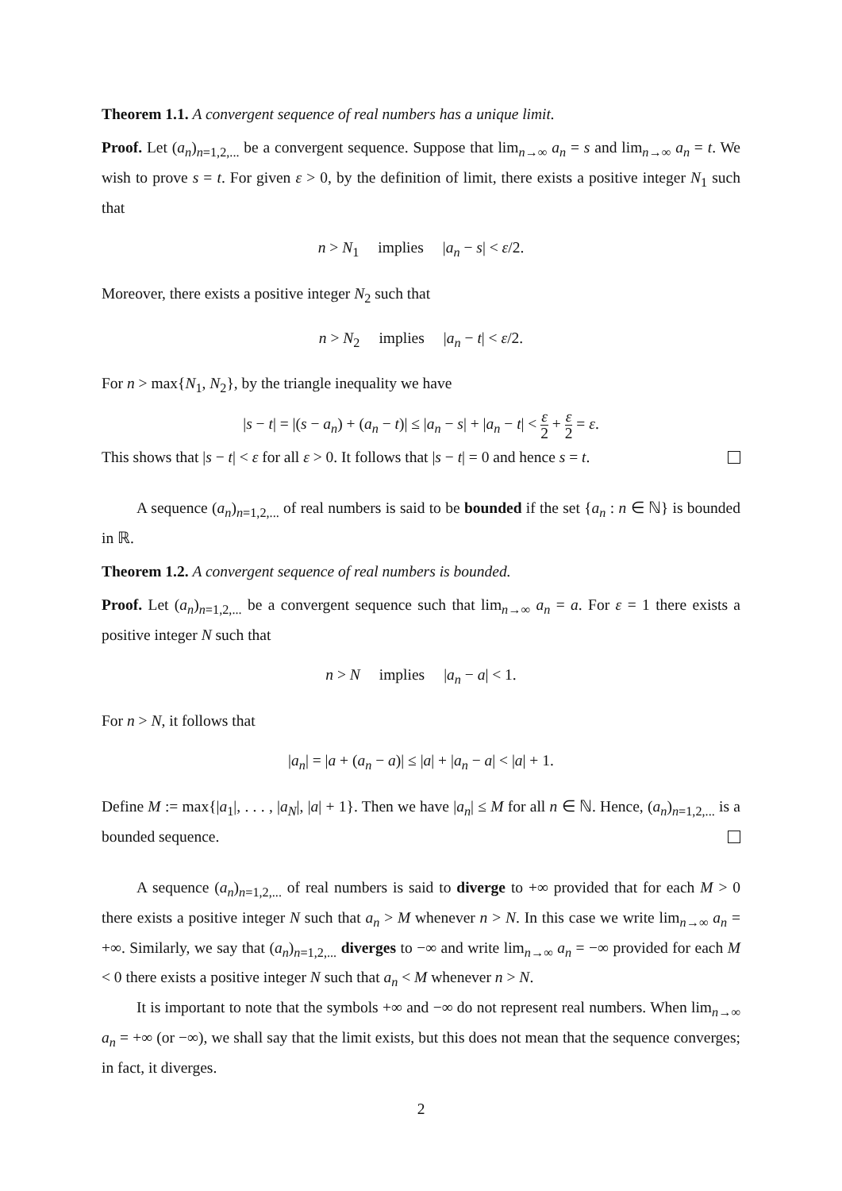Theorem 1.1. A convergent sequence of real numbers has a unique limit.
Proof. Let (a<sub>n</sub>)<sub>n=1,2,...</sub> be a convergent sequence. Suppose that lim<sub>n→∞</sub> a<sub>n</sub> = s and lim<sub>n→∞</sub> a<sub>n</sub> = t. We wish to prove s = t. For given ε > 0, by the definition of limit, there exists a positive integer N<sub>1</sub> such that
n > N<sub>1</sub> implies |a<sub>n</sub> − s| < ε/2.
Moreover, there exists a positive integer N<sub>2</sub> such that
n > N<sub>2</sub> implies |a<sub>n</sub> − t| < ε/2.
For n > max{N<sub>1</sub>, N<sub>2</sub>}, by the triangle inequality we have
|s − t| = |(s − a<sub>n</sub>) + (a<sub>n</sub> − t)| ≤ |a<sub>n</sub> − s| + |a<sub>n</sub> − t| < ε 2 + ε 2 = ε.
This shows that |s − t| < ε for all ε > 0. It follows that |s − t| = 0 and hence s = t.
A sequence (a<sub>n</sub>)<sub>n=1,2,...</sub> of real numbers is said to be bounded if the set {a<sub>n</sub> : n ∈ ℕ} is bounded in ℝ.
Theorem 1.2. A convergent sequence of real numbers is bounded.
Proof. Let (a<sub>n</sub>)<sub>n=1,2,...</sub> be a convergent sequence such that lim<sub>n→∞</sub> a<sub>n</sub> = a. For ε = 1 there exists a positive integer N such that
n > N implies |a<sub>n</sub> − a| < 1.
For n > N, it follows that
|a<sub>n</sub>| = |a + (a<sub>n</sub> − a)| ≤ |a| + |a<sub>n</sub> − a| < |a| + 1.
Define M := max{|a<sub>1</sub>|, . . . , |a<sub>N</sub>|, |a| + 1}. Then we have |a<sub>n</sub>| ≤ M for all n ∈ ℕ. Hence, (a<sub>n</sub>)<sub>n=1,2,...</sub> is a bounded sequence.
A sequence (a<sub>n</sub>)<sub>n=1,2,...</sub> of real numbers is said to diverge to +∞ provided that for each M > 0 there exists a positive integer N such that a<sub>n</sub> > M whenever n > N. In this case we write lim<sub>n→∞</sub> a<sub>n</sub> = +∞. Similarly, we say that (a<sub>n</sub>)<sub>n=1,2,...</sub> diverges to −∞ and write lim<sub>n→∞</sub> a<sub>n</sub> = −∞ provided for each M < 0 there exists a positive integer N such that a<sub>n</sub> < M whenever n > N.
It is important to note that the symbols +∞ and −∞ do not represent real numbers. When lim<sub>n→∞</sub> a<sub>n</sub> = +∞ (or −∞), we shall say that the limit exists, but this does not mean that the sequence converges; in fact, it diverges.
2